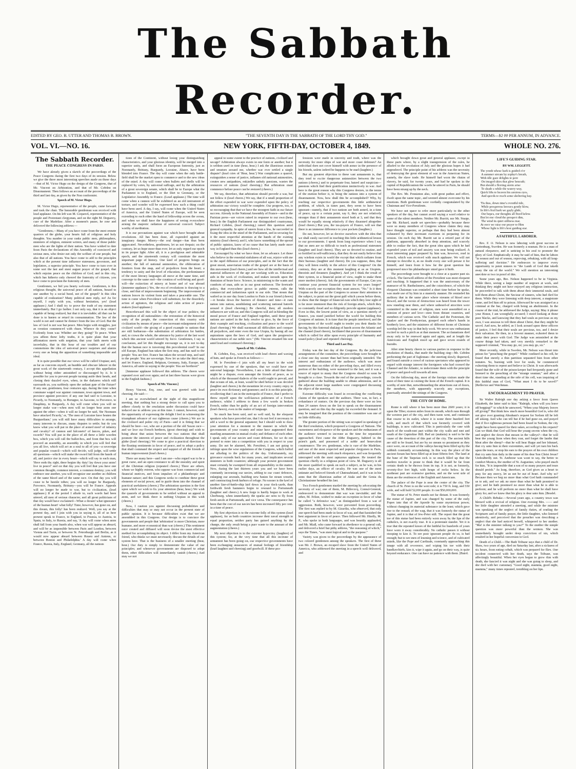The Sabbath Recorder.
EDITED BY GEO. B. UTTER AND THOMAS B. BROWN. "THE SEVENTH DAY IS THE SABBATH OF THE LORD THY GOD." TERMS—$2 00 PER ANNUM, IN ADVANCE.
VOL. VI.—NO. 16. NEW YORK, FIFTH-DAY, OCTOBER 4, 1849. WHOLE NO. 276.
The Sabbath Recorder.
THE PEACE CONGRESS IN PARIS.
We have already given a sketch of the proceedings of the Peace Congress during the first two days of its session. Below we give the three most interesting speeches made on those days—that of M. Victor Hugo on the design of the Congress, that of Mr. Vincent on Arbitration, and that of Mr. Cobden on Disarmament. Then follows an account of the proceedings of the third and last day, as given by the Non conformist.
Speech of M. Victor Hugo.
M. Victor Hugo, representative of the people, came forward and took the chair. The honorable gentleman was received with loud applause. On his left was M. Coquerel, representative of the people and Protestant clergyman, and on the right M. Deguerry, cure of the Madeline. After a moment's pause, he rose and delivered the following address:—
"Gentlemen,—Many of you have come from the most remote quarters of the globe, your hearts full of religious and holy thoughts. You number in your ranks public men, philosophers, ministers of religion, eminent writers, and many of those public men who are the lights of their nation. You have wished to date from Paris the declarations of this Assembly of convinced and serious men, who desire not only the welfare of one people, but also that of all nations. You have come to add to the principles which at the present time influence statesmen, governors, and legislators, a superior principle. You have come to turn over in some sort the last and most august prayer of the gospel, that which enjoins peace on the children of God; and in this city, which has hitherto only cheered the fraternity of citizens, you have come to proclaim the fraternity of men.
Gentlemen, we bid you hearty welcome. Gentlemen, is this religious thought, the universal peace of all nations, bound to one another by a social bond, not of the gospel? Is this idea capable of realization? Many political men reply, no! As for myself, I reply with you, without hesitation, yes! (loud applause.) And I shall try to prove the truth of my statement immediately. But I go farther. I not only say, that it is an object capable of being realized, but that it is inevitable; all that can be done is to hasten or retard its consummation. The law of the world is not and cannot be distinct from the law of God. But the law of God is not war but peace. Men begin with struggles, just as creation commenced with chaos. Whence do they come? Evidently from war. Whither are they going? To peace. When you affirm these lofty truths, it is quite plain that your affirmation meets with negation, that your faith meets with incredulity, that in this hour of our troubles and of our commotions the idea of universal peace surprises and alarms every one as being the apparition of something impossible and ideal.
It is quite possible that our views will be called Utopian; and, as far as concerns myself, an humble and obscure laborer in the great work of the nineteenth century, I accept this appellation without being either astonished or discouraged by it. Is it possible for you to prevent people turning aside their heads, and closing their dazzled eyes, when, in the darkness which still surrounds us, you suddenly open the radiant gate of the Future? If any one, gentlemen, four centuries ago, during the time when commune waged war against commune, town against town, and province against province; if any one had said to Lorraine, to Picardy, to Normandy, to Bretagne, to Auverne, to Provence, to Dauphiny, to Burgundy, A day will come when you will no longer make war—when men will no longer bear arms one against the other—when it will no longer be said, 'the Normans have attacked Picardy,' or, 'The men of Lorraine have beaten the Burgundians;' you will still have many difficulties to arrange, many interests to discuss, many disputes to settle; but do you know what you will put in the place of armed men? of infantry and cavalry? of cannon and falconets? of lances, pikes, and swords? You will put in the place of all these a little wooden box, which you will call the ballot-box, and from that box will proceed an assembly, an assembly in which you will feel that you all live, which will act as a soul to all of you—a sovereign and popular council—which will decide, will judge, will settle all questions—which will make the sword fall from the hands of all, and justice rise in every heart—which will say to each man, 'Here ends thy right, there begins thy duty! lay down your arms! live in peace!' and on that day you will feel that you have one common thought, common interest, a common destiny; you will embrace one another, you will recognize one another as children of the same blood and of the same race. On that day you will cease to be hostile tribes; you will no longer be Burgundy, Provence, Normandy, Brittany—you will be France. Appeals will no longer be made to war, but to civilization, (loud applause.) If at the period I allude to, such words had been uttered, all men of serious character, and all great politicians of that day would have exclaimed—What a dream! what ignorance of the human heart! what folly! Time, however, has gone on, and this dream, this folly! has been realized. Well, you say at the present day, and I join with you in saying it, all of us here present speak to France, to England, to Prussia, to Austria, to Spain, to Italy, to Russia, and say, 'A day will come when arms shall fall from your hands also, when war will appear as absurd, and will be as impossible between Paris and London, between Vienna and Turin, or between St. Petersburgh and Berlin, as it would now appear absurd between Rouen and Amiens, or between Boston and Philadelphia.' A day will come when France, Russia, Italy, England, Germany, all the nations
tions of the Continent, without losing your distinguishing characteristics, and your glorious identity, will be merged into a superior unity, and shall form an European fraternity, just as Normandy, Brittany, Burgundy, Lorraine, Alsace, have been blended into France. The day will come when the only battle-field shall be the market open to commerce and to the new ideas of the mind. A day will come when bullets and shells will be replaced by votes, by universal suffrage, and by the arbitration of a great sovereign senate, which shall be to Europe what the Parliament is to England, or the Diet to Germany, or the Legislative Assembly to France. (Loud applause.) The time will come when a cannon will be exhibited as an old instrument of torture, and wonder will be expressed how such a thing could have been used. A day, I say, will come when the United States of America, and the United States of Europe, will be seen extending to each other the hand of fellowship across the ocean, and when we shall have the happiness of seeing everywhere arising the majestic radiation of universal concord. Subject worthy of meditation.
It is our precautions against war which have brought about revolutions. All has been done, all expended against an imaginary danger. Misery—the real danger—has thus been aggravated. Nevertheless, gentlemen, let us not despair; on the contrary, let us hope more than ever; let us only regard our epoch in its proper light. After all, it is a prodigious and admirable epoch, and the nineteenth century will constitute the most important page of history. One kind of progress brings on another; the fall of national animosities, the obliteration of frontiers from the map, and of prejudices from the heart; a tendency to unity and the level of education, the predominance of the most literary languages all move at the same time, and converge to the same end—the creation of well-being and good-will—the extinction of misery at home and of war abroad (immense applause.) Yes, the era of revolutions is drawing to a close, and that of improvements beginning. The improvement of nations leaves its violent form and takes a peaceable one. The time is come when Providence will substitute, for the disorderly action of agitators, the religious and calm action of peace-makers (loud applause.)
Henceforward this will be the object of true politics; the recognition of all nationalities—the restoration of the historical unity of the people, the connection of this country with civilization by means of peace—the incessant enlargement of the civilized world—the giving of a good example to nations that are still barbarous—the substitution of arbitration for battles, and, to crown the whole, the utterance by justice of the last word which this ancient world uttered by force. Gentlemen, I say in conclusion, and let this thought encourage us, it is not to-day that the human race is traversing this providential road? In our old Europe, England has taken the first step, and has said to the people: You are free. France has taken the second step, and said to the people: You are sovereign. Now let us take the third step, and let France, England, Belgium, Germany, Italy, Europe, and America, all unite in saying to the people: You are brethren!"
[Immense applause followed this address. The cheers were repeated over and over again; and at last three hurras were given in the English fashion.]
Speech of Mr. Vincent.]
Henry Vincent, Esq. rose, and was greeted with loud cheering. He said:—
I am so overwhelmed at the sight of this magnificent meeting, that nothing but a strong desire to call upon you to adhere closely to the resolution under discussion could have induced me to address you at this time. I cannot, however, omit the opportunity of expressing the delight I feel in witnessing the triumphant advance of our righteous cause (cheers.) We are in the civilized and polite city of Paris—and it is fitting that we should be here—we, who are a portion of the old Saxon race—and we love our French brethren, (great cheering) and wish to bring about that union between the two nations that shall promote the interests of peace and civilization throughout the globe (loud cheering.) We come to give a practical direction to the floating sentiments in favor of peace, and to adopt a policy that shall command the respect and support of all the friends of human improvement (loud cheers.)
There are many here—and I am one—who regard war to be a great curse, and an open resistance to all the morality and spirit of the Christian religion (repeated cheers.) There are others, whom we highly esteem, who oppose war from commercial and financial motives, and from impulses of a philanthropic and humane nature; and this Congress seeks to combine these great elements of social power, and to guide them into the channel of practical usefulness (cheers.) The arbitration question is the first upon which we wish to fix your attention (hear, hear.) We wish the quarrels of governments to be settled without an appeal to arms, and we think there is nothing Utopian in this wish (cheers.)
Now, I caution you against discussing probabilities and difficulties that may or may not occur in the present state of public opinion. It is because difficulties exist that we are assembled in this Congress. Our design is to convince the governments and people that 'arbitration' is more Christian, more humane, and more economical than war (cheers.) This sentiment once created and diffused will soon devise the most effective method for accomplishing its object. I differ from my American friend, who thinks we must necessarily discuss the details of our system here. That is the business of a smaller meeting (hear, hear.) Our duty is simply to demonstrate the value of our principles; and whenever governments are disposed to adopt them, other difficulties will immediately vanish (cheers.) And may we not
appeal to some extent to the practice of nations, civilized and savage? Arbitration always exists in one form or another; but it is seldom used in time (hear, hear.) I ask the illustrious orators and senators around me, whether war ever settled a single dispute? (loud cries of 'Hear, hear.') War complicates a quarrel, extinguishes a sense of justice, inflames old national animosities, creates new antipathies, enkindles unholy passions, wastes the resources of nations (loud cheering.) But arbitration must commence before peace can be restored (cheers.)
We say, therefore, that arbitration should precede a war, but not follow it (loud cheers.) We say, that if a small proportion of the effort expended in war were expended upon the policy of arbitration our victory would be complete. Our progress, too, is so encouraging that that we have the strongest faith in our future success. Already in the National Assembly of France—and in the Parisian press—are voices raised in response to our own (hear, hear.) In the English Parliament our distinguished countryman, Richard Cobden, (loud cheering,) raised this question amid general sympathy. In spite of sneers from a few, he succeeded in fixing the idea in the mind of the Parliament, and in securing for it the most respectful attention at the hands of the existing ministry (loud cheers); and I, who know something of the spread of public opinion, know of no cause that has lately made more way in England than this (loud cheers.)
Encouraged by what we have done, let us advance. Let those who believe in the essential sinfulness of all war, rejoice with me in the rapid diffusion of our principles, and in the fact that the great moral, unsectarian truths of the gospel are at the basis of this movement (loud cheers,) and see how all the intellectual and material influences of the age are working with us. Education aids in the work of civilization, and makes inroads upon the dominion of brute force. Science, in ministering to the wants and comforts of man, aids us in our great endeavor. The freetrade policy, that everywhere grows in public esteem, calls the commercial and industrious spirit to our side. That steam that wafted us in one day from London to Paris is our friend (cheers)—it breaks down the barriers of distance and time—it runs nation into nation, annihilating and scattering national hatreds around it (loud cheering.) Be cheerful, then; all modern influences are with us; and this Congress will aid in blending the moral power of France and England together, until these great nations are united in the holy resolve to give, by the force of their example and teaching, civilization and peace to the world (loud cheering.) We shall surmount all difficulties and conquer all prejudices, and enter even the true Utopia, by basing all our aspirations upon the laws of God, and upon the progressive characteristics of our noble race." (Mr. Vincent resumed his seat amid loud and continued cheering.)
Speech of Mr. Cobden.
R. Cobden, Esq., was received with loud cheers and waving of hats, and spoke in French as follows:—
M. le President—I join with all my heart in the wish expressed by one of the speakers, that we could have one universal language. Nevertheless, I am a little afraid that there might be a dispute, even amongst the friends of peace, as to which of the thousand dialects of the world ought to prevail, and that oceans of ink, at least, would be shed before it was decided (laughter and cheers.) In the meantime let every country enjoy in peace its own dictionary and grammer; and it is on this principle, recollecting that I am in the metropolis of France, that I prefer to throw myself upon the well-known politeness of a French audience, whilst I address to them a few words in broken French, rather than be guilty of an act of foreign intervention (loud cheers), even in the matter of language.
So much has been said, and so well said, by the eloquent speakers who have preceded me, that I do not feel it necessary to add a word to the general argument; but I should wish to draw your attention for a moment to the manner in which the governments of your country and mine have augmented their standing armaments in mutual rivalry and defiance of each other. I speak only of our navies and coast defenses, for we do not pretend to enter into a competition with you in respect to your army. Do not be alarmed, Mr. President, I am not going to infringe upon the wise regulations of the Congress, which forbid our alluding to the politics of the day. Unfortunately, my grievance extends back for many years, and implicates several ministers in both countries; although your present government must certainly be exempted from all responsibility in the matter. Now, during the last thirteen years you and we have been constantly increasing our navies, adding to our coast defences, enlarging our arsenals, building new basins for steam vessels, and constructing fresh harbors of refuge. No sooner is the keel of another line-of-battle-ship laid down in your dock-yards, than forthwith fresh hammers begin to resound to Portsmouth (laughter and cheers.) A new forge is hardly begun to work at Cherbourg, when immediately the sparks are seen to fly from fresh anvils at Partsmouth, and vice versa. The consequence has been that the cost of our navies has been increased fifty per cent. in a time of peace.
My first objection is to the extreme folly of this system (loud applause), for as both countries increase their naval strength in equal proportion, neither party has gained anything by the change, the only result being a pure waste to the amount of the augmentation (cheers.)
My next objection is to the extreme hypocrisy (laughter) of this system; for, at the very time that all this increase of armament has been going on, our respective governments have been exchanging assurances of mutual feelings of friendship (loud laughter and cheering) and goodwill. If these pro-
fessions were made in sincerity and truth, where was the necessity for more ships of war and more coast defenses? An individual does not cover himself with armor in the presence of his friends, unless indeed he happens to be mad (laughter.)
But my greatest objection to these vast armaments is, that they tend to excite dangerous animosities between the two nations (cheers,) and to perpetuate fear, hatred and suspicion—passions which find their gratification instinctively in war. And here is the great reason why this Congress desires, in the terms of the motion before it, to bring the nations into a system of disarmament. Now, how shall this be accomplished? Why, by teaching our respective governments this little arithmetical problem, of which, in times past, they seem to have been ignorant—namely, that if two nations are both armed, in a time of peace, up to a certain point, say 6, they are not relatively stronger than if their armaments stood both at 3, and that they would be equally strong relatively if they disarmed altogether (loud cheers.) But you, the tax-payers of France, will see that there is an immense difference to your pockets (laughter.)
Do not, however, let us deceive ourselves with the idea that we shall easily succeed in teaching this little arithmetical lesson to our governments. I speak from long experience when I say that no men are so difficult to teach as professional statesmen (laughter and loud cheers). They are so devoted to routine, and so fortified in self-sufficiency, that they do not easily believe that any wisdom exists in world the except that which radiates from their bureaux (laughter and cheers). Do you suppose, then, that they will listen readily to the advice of this Congress? On the contrary, they are at this moment laughing at us as Utopists, theorists and dreamers (laughter). And yet I think the result of their system, in a financial point of view, ought to make them more modest (cheers). Ask the governments of Europe, Can you continue your present financial system for ten years longer? With scarcely one exception they must answer, "No." Is it then Utopian on the part of the Congress to arouse their attention to the subject, to point out the great gulf which yawns before them, to show that the danger of financial ruin which they lose sight of is far more imminent than the risk of foreign attack, which they so constantly dread and so diligently provide against (applause). Even in this, the lowest point of view, as a question merely of finance, you stand justified before the world for holding this Congress of nations. It is time that the people interfered, and the governments of the world ought to tender you their thanks for having, by this fraternal shaking of hands across the Atlantic and the channel (loud cheers), facilitated that process of disarmament which is called for alike upon every principle of humanity and sound policy (loud and repeated cheering).
Third and Last Day.
Friday was the last day of the Congress. By the judicious arrangements of the committee, the proceedings were brought to a close one day sooner than had been originally intended. The interest and enthusiasm of the audience, which was more numerous than on either of the preceding days, and filled every portion of the building, were sustained to the last, and it was a source of regret to many that the Congress should so soon be brought to a close. Towards the end of the proceedings, crowds gathered about the building unable to obtain admission, and in the adjacent street large numbers were congregated discussing the object of the meeting.
Extreme difficulty was found in reconciling the conflicting claims of the speakers and the auditors. There was, in fact, a redundance of orators. On the previous day there were no less than 24 names down on the list to speak on the disarmament question, and on this day the supply far exceeded the demand. It may be imagined that the position of the committee was one of no little difficulty.
The greater portion of the sitting was occupied in speaking of the third resolution, which proposed a Congress of Nations. The earnestness and eloquence of the speakers and the enthusiasm of the audience seemed to increase as the time for separation approached. First came the Abbe Duguerry, habited in the priest's garb, and possessed of a noble and benevolent countenance. The rev. gentleman, who is cure of the Madeline, and one of the most respected and popular clergymen in Paris, addressed the meeting with much eloquence, and was frequently interrupted with the most rapturous applause. He treated the question chiefly in a religious point of view. M. Duguerry is all the more qualified to speak on such a subject, as he was, in his earlier days, an officer of cavalry. He was one of the most intimate and beloved friends of Chateaubriand, and it was in his arms that the illustrious author of Atala and the Genia du Christianisme breathed his last.
Two French gentlemen startled the meeting by advocating the necessity of war; one of them, M. Billecocq, Consul-General, endeavored to demonstrate that war was inevitable; and the other, M. Feline, wished to make an exception in favor of what he called "a defensive war," as distinguished from a war of aggression. Both, however, were prevented from proceeding. The first was replied to by M. Girardin, who observed, that only one speech had been made in favor of war, and that furnished the best argument in favor of peace. Then followed Mr. Hindly, M. P., who spoke in both languages, and was heartily applauded, and Mr. Miall, who came forward in obedience to a general call, and delivered a brief but pithy address, "the reasoning of which," says the Times, "was most logical and to the purpose."
Variety was given to the proceedings by the appearance of two colored gentlemen among the speakers. The first of these was Mr. J. Brown, an escaped slave from the United States of America, who addressed the meeting in a speech well delivered, and
which brought down great and general applause, except in those parts where, by a slight transgression of the rules, he alluded to the revolution of July and the glorious hopes it had engendered. The principle point of his address was the necessity of destroying the great element of war in the American States, namely, the slave trade. He himself had worn the chains of slavery, he said, for twenty years, and had he spoken in the capital of Republicanism the words he uttered in Paris, he should have been strung up by the neck.
The Rev. Mr. Penninton also, with great pathos and effect, dwelt upon the same topic, and seemed almost overcome by his emotions. Both gentleman were cordially congratulated by the Chairman and Vice-Presidents.
We have not space to refer more particularly to the other speakers of the day, but cannot avoid saying a word relative to some of the silent members. Neither Mr. Burritt, nor Mr. Sturge, nor Mr. Richard, made set speeches—probably because there were so many members of Congress whose claims they may have thought superior, or perhaps that they had been almost exhausted by their incessant exertions in preparing for its session. On each day Mr. Burritt sat in a retired part of the platform, apparently absorbed in deep attention, and scarcely able to realize the fact, that the great idea upon which he had expended years of toil and anxiety was near being realized. A most interesting paper prepared by him was, however, read in French, which was received with much applause. We will not attempt to describe it, as no doubt every one will peruse it for himself, and learn from it how far the great question has progressed since his philanthropic mind gave it birth.
The proceedings were brought to a close at a quarter past six o'clock. The farewell address of the President was most eloquent and touching. It happened that it was the anniversary of the massacre of St. Bartholomew, and the coincidence, of which the eloquent Chairman was reminded a short time before he spoke, was made use of by him in a masterly manner. He reminded his auditory that in the same place where streams of blood once flowed, and the tocsin of destruction was heard from the tower now standing near them, and where unheard-of atrocities were committed in the name of religion, men were assembled on a mission of peace and love—men from distant countries, and members of various sects. The Catholic and the Protestant, the Quaker and the Presbyterian, grasped each other's hands in brotherly love, and the ministers of different forms of Christain worship led the way in that holy work. We never saw enthusiasm excited to such a pitch as at that moment. The acclamations died away only to be renewed again and again, and at length the Americans and English stood up and gave seven rounds of hurrahs.
After nine hearty cheers to various parties in response to the resolution of thanks, that made the building ring—Mr. Cobden performing the part of fugleman—the meeting slowly dispersed, and found outside a crowd of curious spectators who appeared to regard with strange interest the foreigners who had crossed the Channel and the Atlantic, to indoctrinate them with the principle of peace and good-will towards all men.
On the following day, most of the foreign visitors made the most of their time in visiting the lions of the French capital. It is worthy of note that, notwithstanding the attractions out of doors, the members, with apparently scarcely any exceptions, punctually attended the sittings of the Congress.
THE CITY OF ROME.
Rome is still where it has been more than 2600 years; it is upon the Tiber, sixteen miles from its mouth, which runs through the western part of the city, and then turns west, and continues that course to its outlet, where it is some three hundred feet wide, and much of that which was formerly covered with buildings, is now cultivated. This is particularly the case with much of the south-east part within the city walls and east and south of the Capitoline Hill. Bad air (malaria) is said to be the cause of the desertion of this part of the city. The ancient hills are still to be found, but are by no means so prominent as they once were, on account of the valleys having been filled up by the rubbish constantly accumulating. In this way the place of the ancient forum has been filled up at least fifteen feet. The land at the base of the Tarpeian rock is so much filled up that the modern traveler is prone to think that it would be far from certain death to be thrown from its top. It is not, as formerly, seventy-five feet high, with heaps of rocks below. In the northeast part are extensive gardens, and on the west side of them are the residences of the English and Americans.
The palace of the Pope is near the centre of the city. The church of St. Peter is on the west side; it is 750 ft. long, and 550 wide, and will hold 52,000 people. It cost $50,000,000.
The statue of St. Peter stands not far distant. It was formerly the statue of Jupiter, and was changed by some of the early Popes into that of the Apostle by some mysterious power, without changing its material substance in the least; which gave rise to the remark of the wag, that it was formerly the statue of Jupiter, and it is that of Jew-Peter still. The report that the great toe of this statue had been entirely worn away by the lips of the catholics, is not exactly true. It is a protestant stander. Yet it is true that the repeated kisses of the faithful for hundreds of years have worn it away considerably. No catholic passes it without stooping to kiss it. To see poor ignorant people do so, is bad enough; but to see men of learning and science, and of cultivated minds, like the Pope and Cardinals, constantly approaching this image with all reverence, and wiping his toe with their handkerchiefs, kiss it, wipe it again, and go on their way, is quite beyond endurance. One can have no patience with them. [Baird.
LIFE'S GUIDING STAR.
BY WM. LEGGETT.
The youth whose bark is guided o'er
A summer stream by zephyr's breath,
With idle gaze delights to pore
On imaged skies that glow beneath;
But should a fleeting storm arise
To shade a while the watery way,
Quick lifts to heaven his anxious eyes,
And speeds to reach some sheltering bay.
'Tis thus, down time's eventful tide,
While prosperous breezes gently blow,
In life's frail bark we gayly glide,
Our hopes, our thoughts all fixed below.
But let one cloud the prospect dim,
The wind its quiet stillness mar,
At once we raise our prayer to Him
Whose light is life's best guiding star.
A FAITHFUL LABORER.
Rev. F. O. Nelson is now laboring with great success in Gottenburg, Sweden. He was formerly a seaman. He is a man of natural eloquence, and is untiring in his zeal to promote the glory of God. Emphatically it may be said of him, that he labors "in season and out of season, reproving, rebuking, with all long-suffering and doctrine." He endeavors to improve every opportunity to point sinners to "the Lamb of God that taketh away the sin of the world." We will mention an interesting anecdote or two in proof of this.
Some years ago, Bro. Nelson happened to be in Virginia. While there, seeing a large number of negroes at work, and thinking they might not have enjoyed any religious instruction, he proceeded to talk with them about their immortal souls, and told them about Christ, the Saviour of sinners, who had died for them. While they were listening with deep interest, a magistrate came, and led him off to prison. Afterward he was arraigned as a criminal at the bar, charged with being an abolitionist. In the course of the trial, he addressed the Judge, saying: May it please your Honor, I am wrongfully accused; I stood looking at those poor blacks, and knowing that they had souls as precious as my own, I was anxious to tell them about Christ, that they might be saved. And now, he added, as I look around upon these officers of justice, I feel that their souls are precious, too, and I desire their salvation. He then, in a fervent manner, exhorted them to make their peace with God. The Judge was astonished at the course things had taken, and very meekly remarked to the supposed criminal, "You may go, sir; you may go, sir."
More recently, while in Sweden, Mr. Nelson was thrust into prison for "preaching the gospel." While confined in his cell, he found that merely a thin partition separated him from other inmates. So, burning with love for souls, he commenced exhorting them to repent and believe in Christ. It was afterwards found that the wife of the prison-keeper had frequently gone and listened to the preaching of the "strange seaman;" and after a short time she, standing at the side of his cell, was inquiring of this faithful man of God, "What must I do to be saved?" [Reflector and Watchman.
ENCOURAGEMENT TO PRAYER.
Sir Walter Raleigh one day asking a favor from Queen Elizabeth, the latter said to him: "Raleigh, when will you leave off begging?" to which he answered, "When your Majesty leaves off giving!" But think how much more bountiful God is, who did not give over granting Abraham's request for Sodom till he left off asking. And who can tell but if he had gone on, and prayed that if five righteous persons had been found in Sodom, the city might have been spared for their sakes, according to his request? Can we think that God will hear the young ravens when the cry, and neglect the doves that mourn in the valleys?—that he will hear the young lions when they roar, and forget the lambs that bleat after the sheep?—that he will hear Hagar and her Ishmael, that cry unto him in their extremities, and will yet turn his back upon the tears, or stop his ears to the prayers of his own children that cry unto him daily in the name of his dear Son Christ Jesus? Undoubtedly not. St. Ambrose was wont to say, the better to comfort Monica, the mother of St. Augustine, who prayed much for him, "It is impossible that a son of so many prayers and tears should perish." As long, therefore, as God gives us a heart to pray for any mercy, let us not be out of heart. And why so? Because then we beg no more than what God hath commanded us to ask; and we ask no more than what he hath promised to give; and he hath promised no more than what he is able to perform; and he will perform no more than what he shall have glory for, and we know that his glory is dear unto him. [Beadel.
A Child's Rebuke.—Several years ago, a country town was blessed with a revival of religion. One evening Mrs. —— and her little daughter attended a meeting, and while the minister was speaking of the neglect of family duties, of reading the Scriptures and of family prayer, the little daughter, who listened attentively, and perceived that the preacher was describing a neglect that she had noticed herself, whispered to her mother. "Ma! is the minister talking to you?" To the mother the simple question was more powerful than the sermon. She was immediately brought under deep conviction of sin, which resulted in her hopeful conversion to God.
Death of a Child.—The Bath Tribune says that a child of Dr. Shaw, two years of age, died on Saturday last, after a sickness of six hours, from eating cobalt, which was prepared for flies. One incident connected with her death, says the Tribune, was affectingly beautiful. When her eyes began to grow dim with death, she fancied it was night and she was going to sleep, and she died with her customary "Good night, mamma, good night, mamma," many times repeated, trembling on her lips.